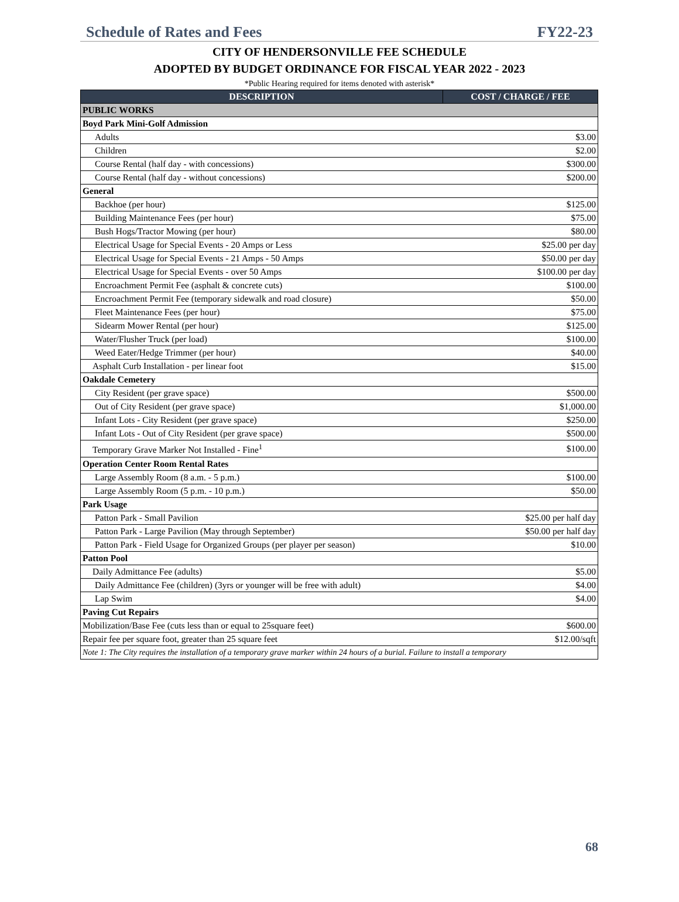Schedule of Rates and Fees FY22-23
CITY OF HENDERSONVILLE FEE SCHEDULE
ADOPTED BY BUDGET ORDINANCE FOR FISCAL YEAR 2022 - 2023
*Public Hearing required for items denoted with asterisk*
| DESCRIPTION | COST / CHARGE / FEE |
| --- | --- |
| PUBLIC WORKS | |
| Boyd Park Mini-Golf Admission | |
| Adults | $3.00 |
| Children | $2.00 |
| Course Rental (half day - with concessions) | $300.00 |
| Course Rental (half day - without concessions) | $200.00 |
| General | |
| Backhoe (per hour) | $125.00 |
| Building Maintenance Fees (per hour) | $75.00 |
| Bush Hogs/Tractor Mowing (per hour) | $80.00 |
| Electrical Usage for Special Events - 20 Amps or Less | $25.00 per day |
| Electrical Usage for Special Events - 21 Amps - 50 Amps | $50.00 per day |
| Electrical Usage for Special Events - over 50 Amps | $100.00 per day |
| Encroachment Permit Fee (asphalt & concrete cuts) | $100.00 |
| Encroachment Permit Fee (temporary sidewalk and road closure) | $50.00 |
| Fleet Maintenance Fees (per hour) | $75.00 |
| Sidearm Mower Rental (per hour) | $125.00 |
| Water/Flusher Truck (per load) | $100.00 |
| Weed Eater/Hedge Trimmer (per hour) | $40.00 |
| Asphalt Curb Installation - per linear foot | $15.00 |
| Oakdale Cemetery | |
| City Resident (per grave space) | $500.00 |
| Out of City Resident (per grave space) | $1,000.00 |
| Infant Lots - City Resident (per grave space) | $250.00 |
| Infant Lots - Out of City Resident (per grave space) | $500.00 |
| Temporary Grave Marker Not Installed - Fine<sup>1</sup> | $100.00 |
| Operation Center Room Rental Rates | |
| Large Assembly Room (8 a.m. - 5 p.m.) | $100.00 |
| Large Assembly Room (5 p.m. - 10 p.m.) | $50.00 |
| Park Usage | |
| Patton Park - Small Pavilion | $25.00 per half day |
| Patton Park - Large Pavilion (May through September) | $50.00 per half day |
| Patton Park - Field Usage for Organized Groups (per player per season) | $10.00 |
| Patton Pool | |
| Daily Admittance Fee (adults) | $5.00 |
| Daily Admittance Fee (children) (3yrs or younger will be free with adult) | $4.00 |
| Lap Swim | $4.00 |
| Paving Cut Repairs | |
| Mobilization/Base Fee (cuts less than or equal to 25square feet) | $600.00 |
| Repair fee per square foot, greater than 25 square feet | $12.00/sqft |
| Note 1: The City requires the installation of a temporary grave marker within 24 hours of a burial. Failure to install a temporary | |
68